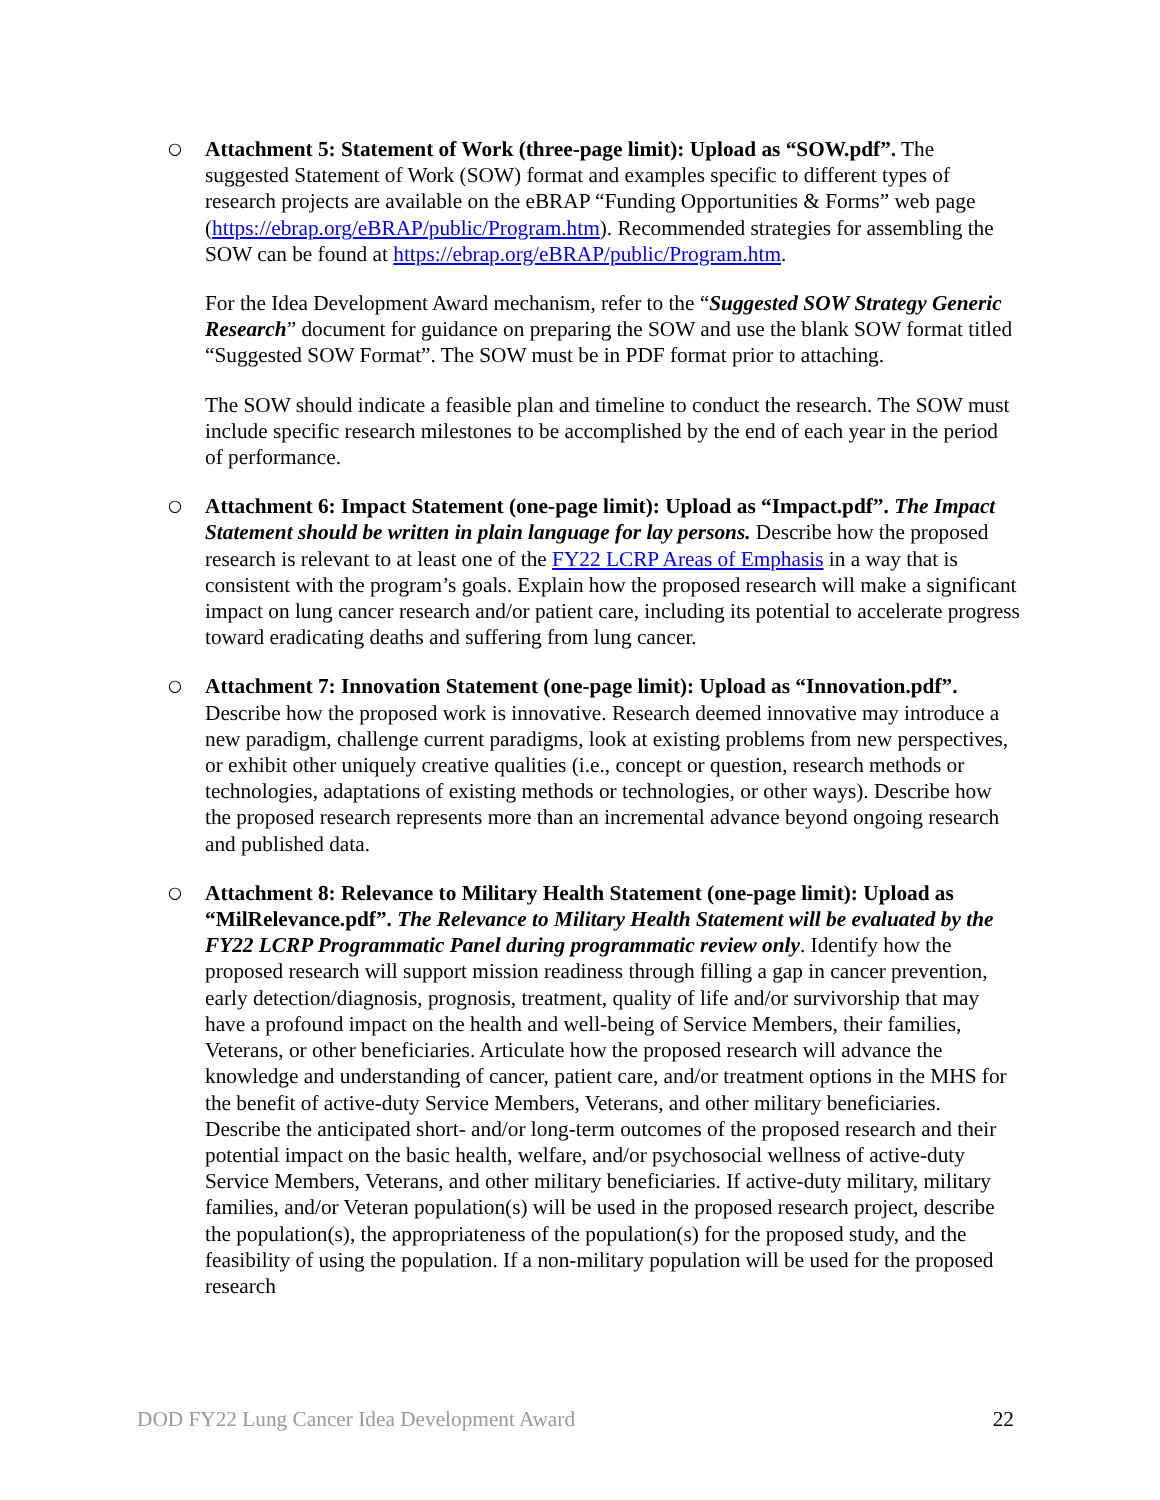○ Attachment 5: Statement of Work (three-page limit): Upload as “SOW.pdf”. The suggested Statement of Work (SOW) format and examples specific to different types of research projects are available on the eBRAP “Funding Opportunities & Forms” web page (https://ebrap.org/eBRAP/public/Program.htm). Recommended strategies for assembling the SOW can be found at https://ebrap.org/eBRAP/public/Program.htm.
For the Idea Development Award mechanism, refer to the “Suggested SOW Strategy Generic Research” document for guidance on preparing the SOW and use the blank SOW format titled “Suggested SOW Format”. The SOW must be in PDF format prior to attaching.
The SOW should indicate a feasible plan and timeline to conduct the research. The SOW must include specific research milestones to be accomplished by the end of each year in the period of performance.
○ Attachment 6: Impact Statement (one-page limit): Upload as “Impact.pdf”. The Impact Statement should be written in plain language for lay persons. Describe how the proposed research is relevant to at least one of the FY22 LCRP Areas of Emphasis in a way that is consistent with the program’s goals. Explain how the proposed research will make a significant impact on lung cancer research and/or patient care, including its potential to accelerate progress toward eradicating deaths and suffering from lung cancer.
○ Attachment 7: Innovation Statement (one-page limit): Upload as “Innovation.pdf”. Describe how the proposed work is innovative. Research deemed innovative may introduce a new paradigm, challenge current paradigms, look at existing problems from new perspectives, or exhibit other uniquely creative qualities (i.e., concept or question, research methods or technologies, adaptations of existing methods or technologies, or other ways). Describe how the proposed research represents more than an incremental advance beyond ongoing research and published data.
○ Attachment 8: Relevance to Military Health Statement (one-page limit): Upload as “MilRelevance.pdf”. The Relevance to Military Health Statement will be evaluated by the FY22 LCRP Programmatic Panel during programmatic review only. Identify how the proposed research will support mission readiness through filling a gap in cancer prevention, early detection/diagnosis, prognosis, treatment, quality of life and/or survivorship that may have a profound impact on the health and well-being of Service Members, their families, Veterans, or other beneficiaries. Articulate how the proposed research will advance the knowledge and understanding of cancer, patient care, and/or treatment options in the MHS for the benefit of active-duty Service Members, Veterans, and other military beneficiaries. Describe the anticipated short- and/or long-term outcomes of the proposed research and their potential impact on the basic health, welfare, and/or psychosocial wellness of active-duty Service Members, Veterans, and other military beneficiaries. If active-duty military, military families, and/or Veteran population(s) will be used in the proposed research project, describe the population(s), the appropriateness of the population(s) for the proposed study, and the feasibility of using the population. If a non-military population will be used for the proposed research
DOD FY22 Lung Cancer Idea Development Award 22